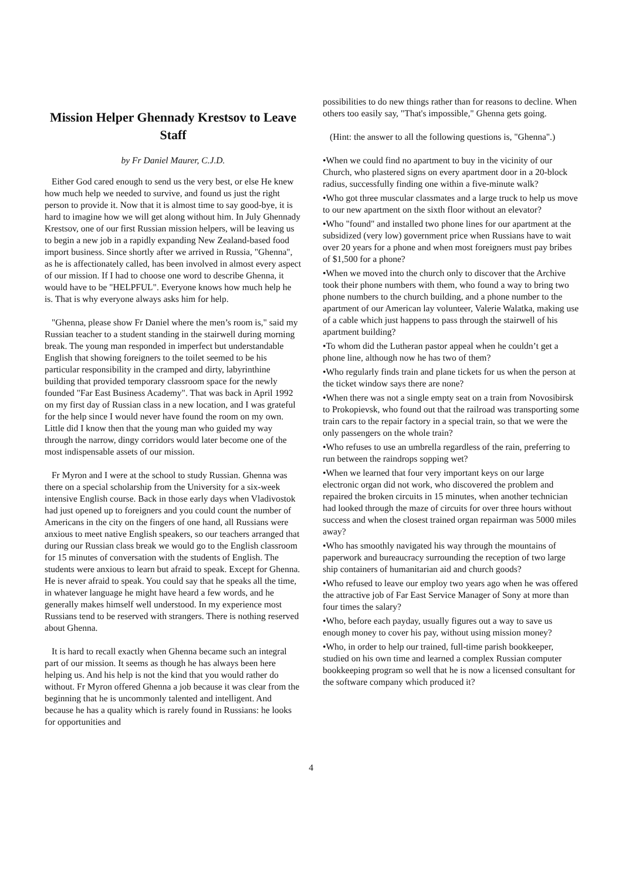Mission Helper Ghennady Krestsov to Leave Staff
by Fr Daniel Maurer, C.J.D.
Either God cared enough to send us the very best, or else He knew how much help we needed to survive, and found us just the right person to provide it. Now that it is almost time to say good-bye, it is hard to imagine how we will get along without him. In July Ghennady Krestsov, one of our first Russian mission helpers, will be leaving us to begin a new job in a rapidly expanding New Zealand-based food import business. Since shortly after we arrived in Russia, "Ghenna", as he is affectionately called, has been involved in almost every aspect of our mission. If I had to choose one word to describe Ghenna, it would have to be "HELPFUL". Everyone knows how much help he is. That is why everyone always asks him for help.
"Ghenna, please show Fr Daniel where the men’s room is," said my Russian teacher to a student standing in the stairwell during morning break. The young man responded in imperfect but understandable English that showing foreigners to the toilet seemed to be his particular responsibility in the cramped and dirty, labyrinthine building that provided temporary classroom space for the newly founded "Far East Business Academy". That was back in April 1992 on my first day of Russian class in a new location, and I was grateful for the help since I would never have found the room on my own. Little did I know then that the young man who guided my way through the narrow, dingy corridors would later become one of the most indispensable assets of our mission.
Fr Myron and I were at the school to study Russian. Ghenna was there on a special scholarship from the University for a six-week intensive English course. Back in those early days when Vladivostok had just opened up to foreigners and you could count the number of Americans in the city on the fingers of one hand, all Russians were anxious to meet native English speakers, so our teachers arranged that during our Russian class break we would go to the English classroom for 15 minutes of conversation with the students of English. The students were anxious to learn but afraid to speak. Except for Ghenna. He is never afraid to speak. You could say that he speaks all the time, in whatever language he might have heard a few words, and he generally makes himself well understood. In my experience most Russians tend to be reserved with strangers. There is nothing reserved about Ghenna.
It is hard to recall exactly when Ghenna became such an integral part of our mission. It seems as though he has always been here helping us. And his help is not the kind that you would rather do without. Fr Myron offered Ghenna a job because it was clear from the beginning that he is uncommonly talented and intelligent. And because he has a quality which is rarely found in Russians: he looks for opportunities and
possibilities to do new things rather than for reasons to decline. When others too easily say, "That's impossible," Ghenna gets going.
(Hint: the answer to all the following questions is, "Ghenna".)
•When we could find no apartment to buy in the vicinity of our Church, who plastered signs on every apartment door in a 20-block radius, successfully finding one within a five-minute walk?
•Who got three muscular classmates and a large truck to help us move to our new apartment on the sixth floor without an elevator?
•Who "found" and installed two phone lines for our apartment at the subsidized (very low) government price when Russians have to wait over 20 years for a phone and when most foreigners must pay bribes of $1,500 for a phone?
•When we moved into the church only to discover that the Archive took their phone numbers with them, who found a way to bring two phone numbers to the church building, and a phone number to the apartment of our American lay volunteer, Valerie Walatka, making use of a cable which just happens to pass through the stairwell of his apartment building?
•To whom did the Lutheran pastor appeal when he couldn’t get a phone line, although now he has two of them?
•Who regularly finds train and plane tickets for us when the person at the ticket window says there are none?
•When there was not a single empty seat on a train from Novosibirsk to Prokopievsk, who found out that the railroad was transporting some train cars to the repair factory in a special train, so that we were the only passengers on the whole train?
•Who refuses to use an umbrella regardless of the rain, preferring to run between the raindrops sopping wet?
•When we learned that four very important keys on our large electronic organ did not work, who discovered the problem and repaired the broken circuits in 15 minutes, when another technician had looked through the maze of circuits for over three hours without success and when the closest trained organ repairman was 5000 miles away?
•Who has smoothly navigated his way through the mountains of paperwork and bureaucracy surrounding the reception of two large ship containers of humanitarian aid and church goods?
•Who refused to leave our employ two years ago when he was offered the attractive job of Far East Service Manager of Sony at more than four times the salary?
•Who, before each payday, usually figures out a way to save us enough money to cover his pay, without using mission money?
•Who, in order to help our trained, full-time parish bookkeeper, studied on his own time and learned a complex Russian computer bookkeeping program so well that he is now a licensed consultant for the software company which produced it?
4